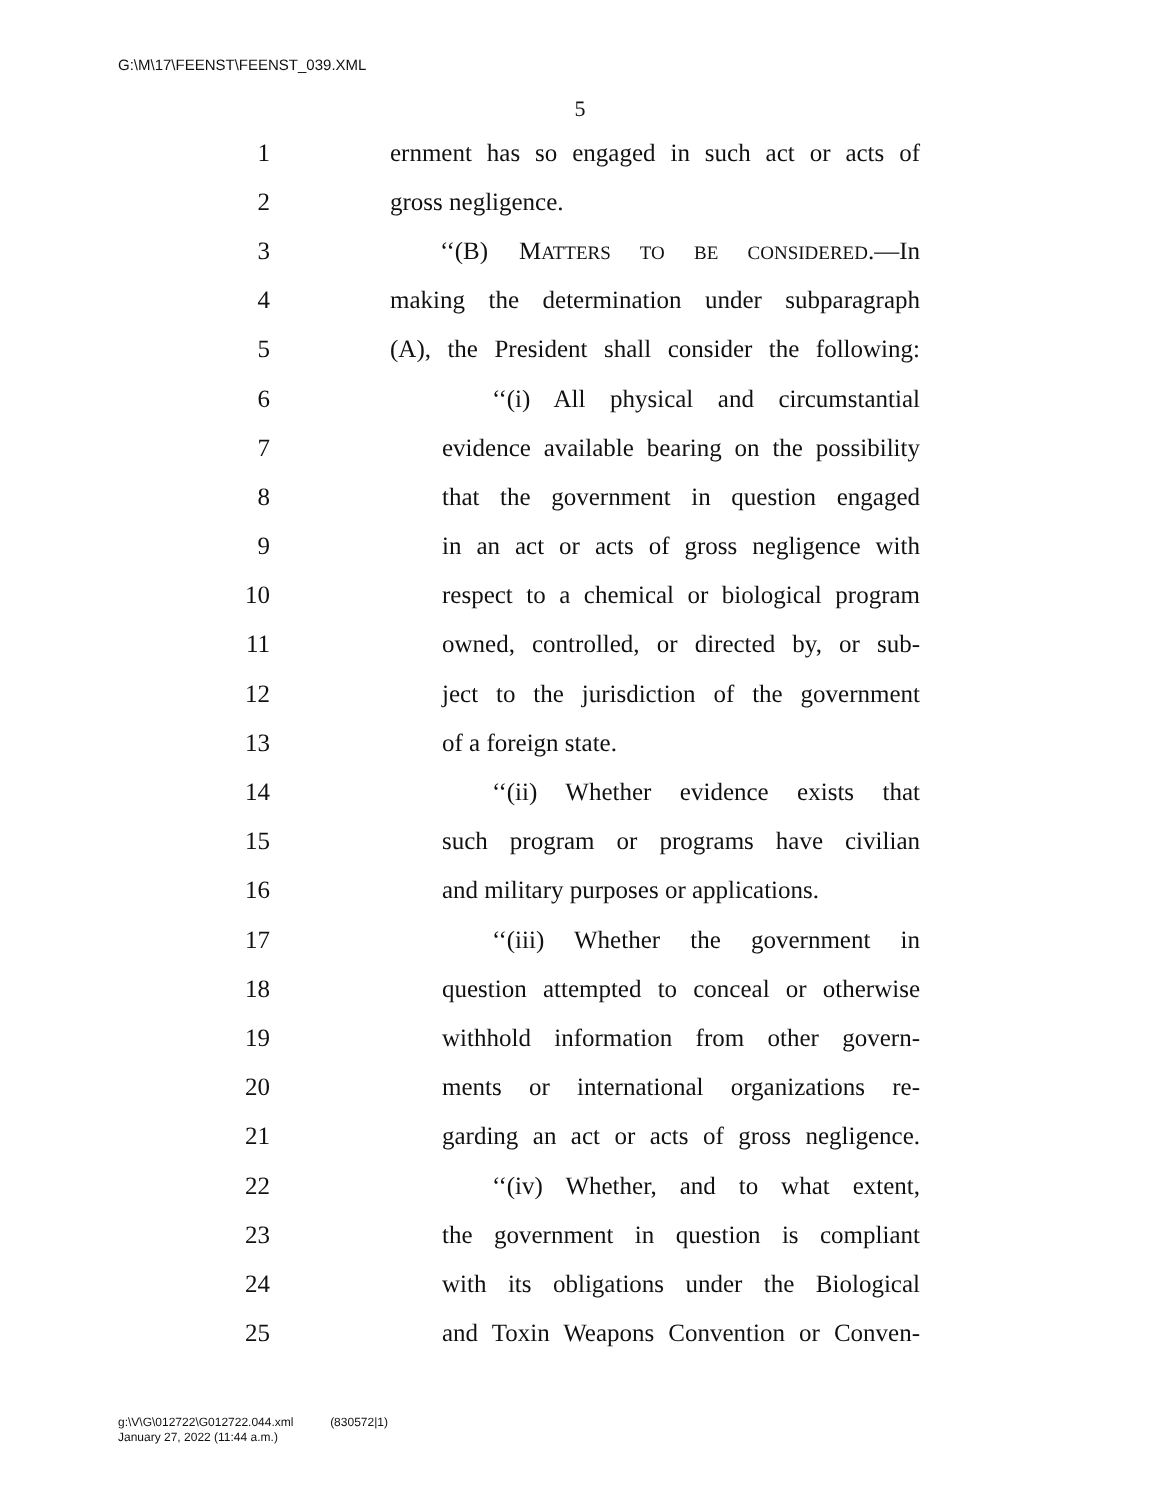G:\M\17\FEENST\FEENST_039.XML
5
1 ernment has so engaged in such act or acts of
2 gross negligence.
3 ‘‘(B) MATTERS TO BE CONSIDERED.—In
4 making the determination under subparagraph
5 (A), the President shall consider the following:
6 ‘‘(i) All physical and circumstantial
7 evidence available bearing on the possibility
8 that the government in question engaged
9 in an act or acts of gross negligence with
10 respect to a chemical or biological program
11 owned, controlled, or directed by, or sub-
12 ject to the jurisdiction of the government
13 of a foreign state.
14 ‘‘(ii) Whether evidence exists that
15 such program or programs have civilian
16 and military purposes or applications.
17 ‘‘(iii) Whether the government in
18 question attempted to conceal or otherwise
19 withhold information from other govern-
20 ments or international organizations re-
21 garding an act or acts of gross negligence.
22 ‘‘(iv) Whether, and to what extent,
23 the government in question is compliant
24 with its obligations under the Biological
25 and Toxin Weapons Convention or Conven-
g:\V\G\012722\G012722.044.xml (830572|1)
January 27, 2022 (11:44 a.m.)